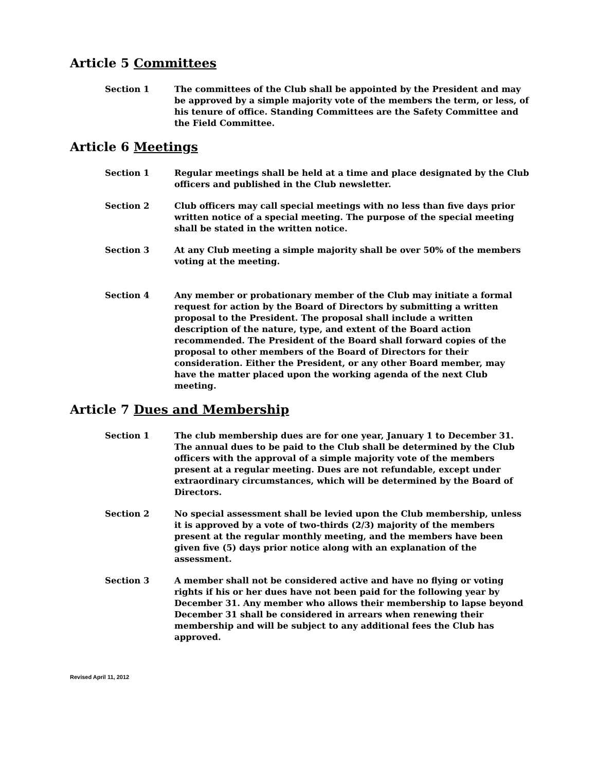Article 5 Committees
Section 1 The committees of the Club shall be appointed by the President and may be approved by a simple majority vote of the members the term, or less, of his tenure of office. Standing Committees are the Safety Committee and the Field Committee.
Article 6 Meetings
Section 1 Regular meetings shall be held at a time and place designated by the Club officers and published in the Club newsletter.
Section 2 Club officers may call special meetings with no less than five days prior written notice of a special meeting. The purpose of the special meeting shall be stated in the written notice.
Section 3 At any Club meeting a simple majority shall be over 50% of the members voting at the meeting.
Section 4 Any member or probationary member of the Club may initiate a formal request for action by the Board of Directors by submitting a written proposal to the President. The proposal shall include a written description of the nature, type, and extent of the Board action recommended. The President of the Board shall forward copies of the proposal to other members of the Board of Directors for their consideration. Either the President, or any other Board member, may have the matter placed upon the working agenda of the next Club meeting.
Article 7 Dues and Membership
Section 1 The club membership dues are for one year, January 1 to December 31. The annual dues to be paid to the Club shall be determined by the Club officers with the approval of a simple majority vote of the members present at a regular meeting. Dues are not refundable, except under extraordinary circumstances, which will be determined by the Board of Directors.
Section 2 No special assessment shall be levied upon the Club membership, unless it is approved by a vote of two-thirds (2/3) majority of the members present at the regular monthly meeting, and the members have been given five (5) days prior notice along with an explanation of the assessment.
Section 3 A member shall not be considered active and have no flying or voting rights if his or her dues have not been paid for the following year by December 31. Any member who allows their membership to lapse beyond December 31 shall be considered in arrears when renewing their membership and will be subject to any additional fees the Club has approved.
Revised April 11, 2012